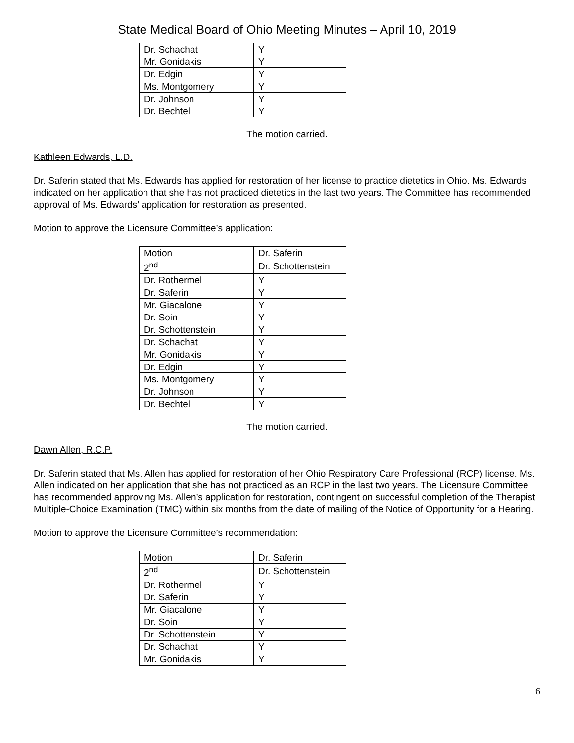State Medical Board of Ohio Meeting Minutes – April 10, 2019
| Dr. Schachat | Y |
| Mr. Gonidakis | Y |
| Dr. Edgin | Y |
| Ms. Montgomery | Y |
| Dr. Johnson | Y |
| Dr. Bechtel | Y |
The motion carried.
Kathleen Edwards, L.D.
Dr. Saferin stated that Ms. Edwards has applied for restoration of her license to practice dietetics in Ohio. Ms. Edwards indicated on her application that she has not practiced dietetics in the last two years. The Committee has recommended approval of Ms. Edwards’ application for restoration as presented.
Motion to approve the Licensure Committee’s application:
| Motion | Dr. Saferin |
| 2<sup>nd</sup> | Dr. Schottenstein |
| Dr. Rothermel | Y |
| Dr. Saferin | Y |
| Mr. Giacalone | Y |
| Dr. Soin | Y |
| Dr. Schottenstein | Y |
| Dr. Schachat | Y |
| Mr. Gonidakis | Y |
| Dr. Edgin | Y |
| Ms. Montgomery | Y |
| Dr. Johnson | Y |
| Dr. Bechtel | Y |
The motion carried.
Dawn Allen, R.C.P.
Dr. Saferin stated that Ms. Allen has applied for restoration of her Ohio Respiratory Care Professional (RCP) license. Ms. Allen indicated on her application that she has not practiced as an RCP in the last two years. The Licensure Committee has recommended approving Ms. Allen’s application for restoration, contingent on successful completion of the Therapist Multiple-Choice Examination (TMC) within six months from the date of mailing of the Notice of Opportunity for a Hearing.
Motion to approve the Licensure Committee’s recommendation:
| Motion | Dr. Saferin |
| 2<sup>nd</sup> | Dr. Schottenstein |
| Dr. Rothermel | Y |
| Dr. Saferin | Y |
| Mr. Giacalone | Y |
| Dr. Soin | Y |
| Dr. Schottenstein | Y |
| Dr. Schachat | Y |
| Mr. Gonidakis | Y |
6